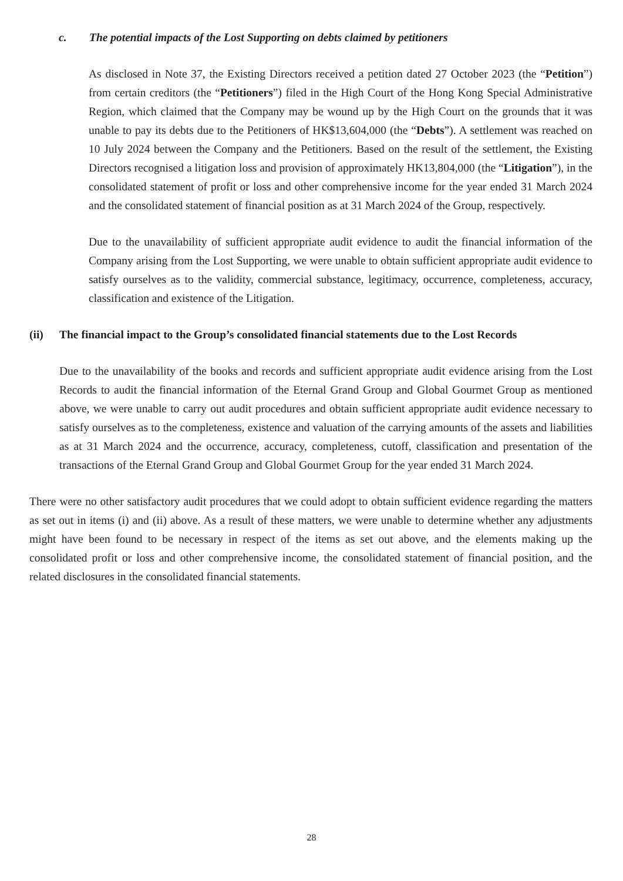c. The potential impacts of the Lost Supporting on debts claimed by petitioners
As disclosed in Note 37, the Existing Directors received a petition dated 27 October 2023 (the “Petition”) from certain creditors (the “Petitioners”) filed in the High Court of the Hong Kong Special Administrative Region, which claimed that the Company may be wound up by the High Court on the grounds that it was unable to pay its debts due to the Petitioners of HK$13,604,000 (the “Debts”). A settlement was reached on 10 July 2024 between the Company and the Petitioners. Based on the result of the settlement, the Existing Directors recognised a litigation loss and provision of approximately HK13,804,000 (the “Litigation”), in the consolidated statement of profit or loss and other comprehensive income for the year ended 31 March 2024 and the consolidated statement of financial position as at 31 March 2024 of the Group, respectively.
Due to the unavailability of sufficient appropriate audit evidence to audit the financial information of the Company arising from the Lost Supporting, we were unable to obtain sufficient appropriate audit evidence to satisfy ourselves as to the validity, commercial substance, legitimacy, occurrence, completeness, accuracy, classification and existence of the Litigation.
(ii) The financial impact to the Group’s consolidated financial statements due to the Lost Records
Due to the unavailability of the books and records and sufficient appropriate audit evidence arising from the Lost Records to audit the financial information of the Eternal Grand Group and Global Gourmet Group as mentioned above, we were unable to carry out audit procedures and obtain sufficient appropriate audit evidence necessary to satisfy ourselves as to the completeness, existence and valuation of the carrying amounts of the assets and liabilities as at 31 March 2024 and the occurrence, accuracy, completeness, cutoff, classification and presentation of the transactions of the Eternal Grand Group and Global Gourmet Group for the year ended 31 March 2024.
There were no other satisfactory audit procedures that we could adopt to obtain sufficient evidence regarding the matters as set out in items (i) and (ii) above. As a result of these matters, we were unable to determine whether any adjustments might have been found to be necessary in respect of the items as set out above, and the elements making up the consolidated profit or loss and other comprehensive income, the consolidated statement of financial position, and the related disclosures in the consolidated financial statements.
28